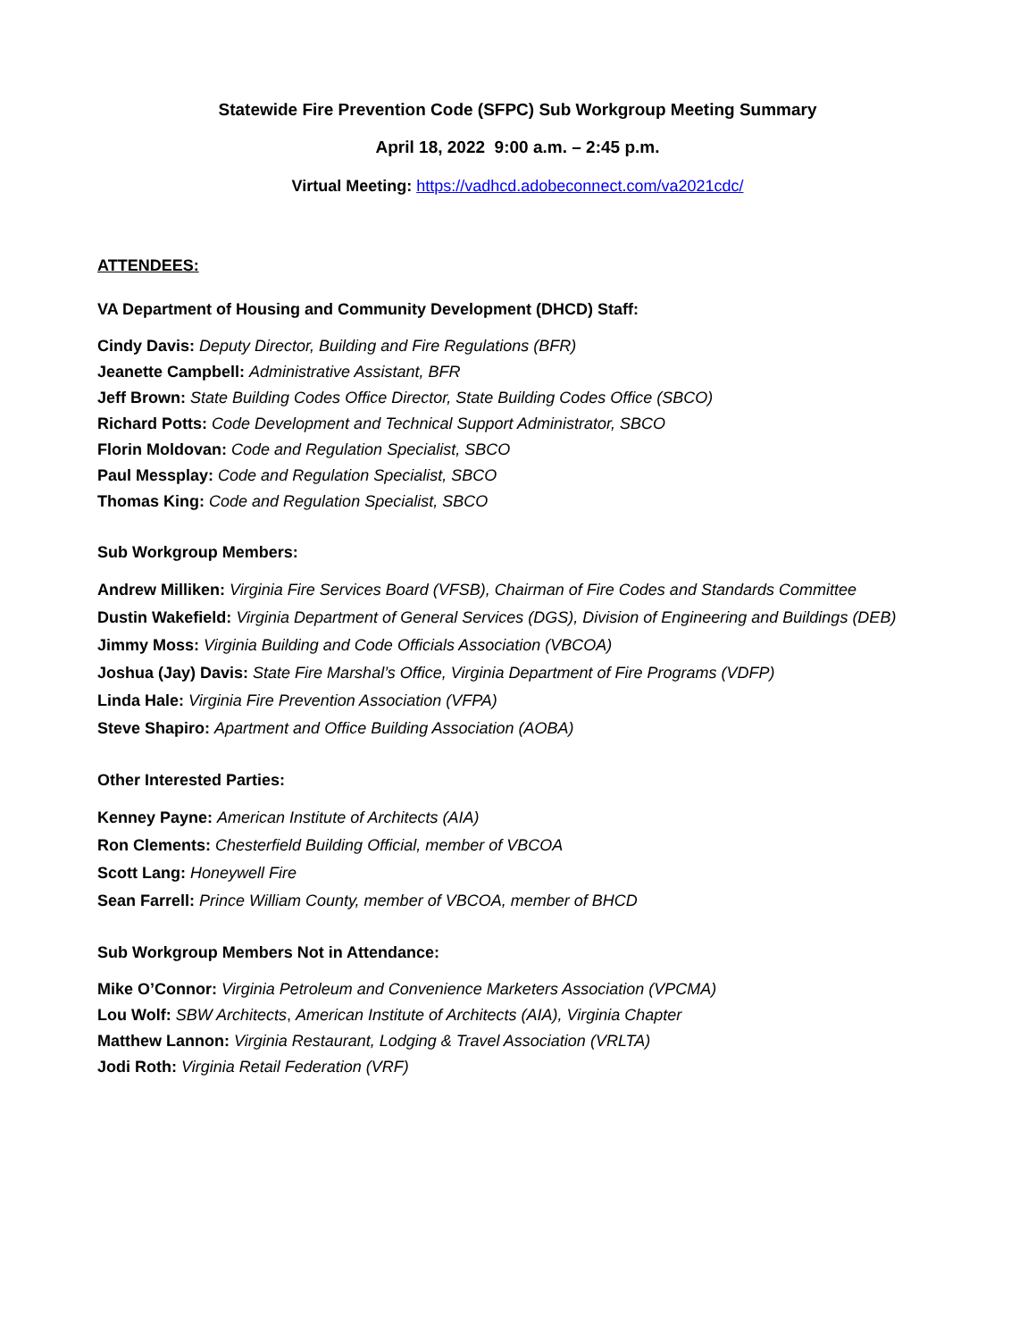Statewide Fire Prevention Code (SFPC) Sub Workgroup Meeting Summary
April 18, 2022 9:00 a.m. – 2:45 p.m.
Virtual Meeting: https://vadhcd.adobeconnect.com/va2021cdc/
ATTENDEES:
VA Department of Housing and Community Development (DHCD) Staff:
Cindy Davis: Deputy Director, Building and Fire Regulations (BFR)
Jeanette Campbell: Administrative Assistant, BFR
Jeff Brown: State Building Codes Office Director, State Building Codes Office (SBCO)
Richard Potts: Code Development and Technical Support Administrator, SBCO
Florin Moldovan: Code and Regulation Specialist, SBCO
Paul Messplay: Code and Regulation Specialist, SBCO
Thomas King: Code and Regulation Specialist, SBCO
Sub Workgroup Members:
Andrew Milliken: Virginia Fire Services Board (VFSB), Chairman of Fire Codes and Standards Committee
Dustin Wakefield: Virginia Department of General Services (DGS), Division of Engineering and Buildings (DEB)
Jimmy Moss: Virginia Building and Code Officials Association (VBCOA)
Joshua (Jay) Davis: State Fire Marshal’s Office, Virginia Department of Fire Programs (VDFP)
Linda Hale: Virginia Fire Prevention Association (VFPA)
Steve Shapiro: Apartment and Office Building Association (AOBA)
Other Interested Parties:
Kenney Payne: American Institute of Architects (AIA)
Ron Clements: Chesterfield Building Official, member of VBCOA
Scott Lang: Honeywell Fire
Sean Farrell: Prince William County, member of VBCOA, member of BHCD
Sub Workgroup Members Not in Attendance:
Mike O’Connor: Virginia Petroleum and Convenience Marketers Association (VPCMA)
Lou Wolf: SBW Architects, American Institute of Architects (AIA), Virginia Chapter
Matthew Lannon: Virginia Restaurant, Lodging & Travel Association (VRLTA)
Jodi Roth: Virginia Retail Federation (VRF)